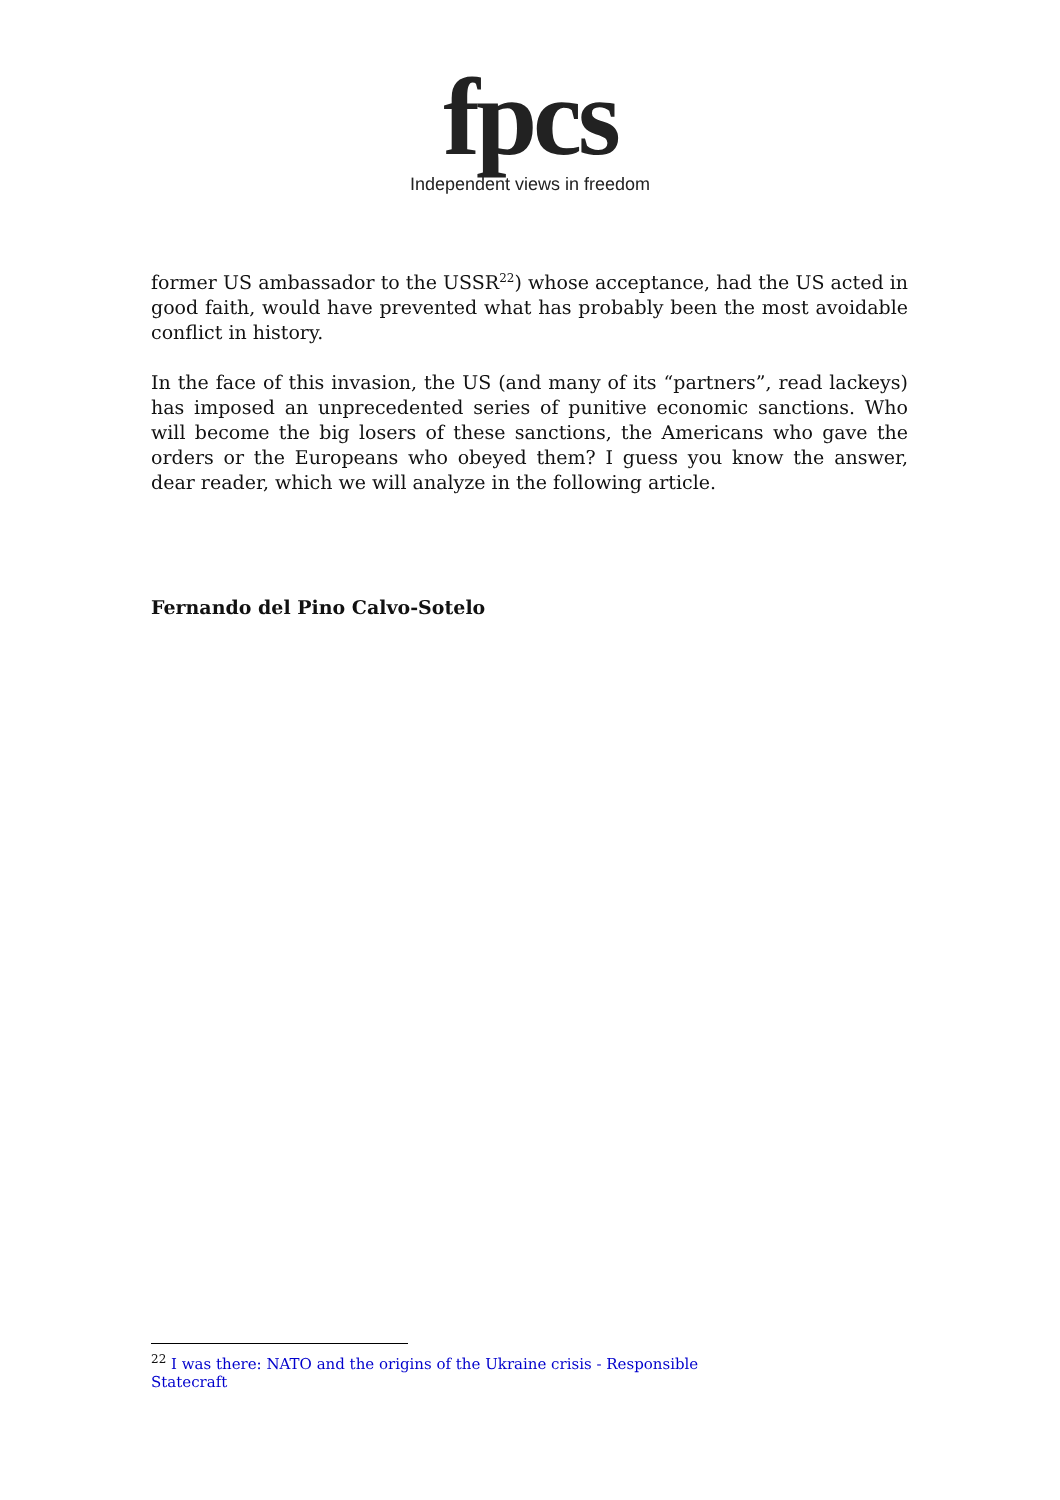fpcs
Independent views in freedom
former US ambassador to the USSR<sup>22</sup>) whose acceptance, had the US acted in good faith, would have prevented what has probably been the most avoidable conflict in history.
In the face of this invasion, the US (and many of its “partners”, read lackeys) has imposed an unprecedented series of punitive economic sanctions. Who will become the big losers of these sanctions, the Americans who gave the orders or the Europeans who obeyed them? I guess you know the answer, dear reader, which we will analyze in the following article.
Fernando del Pino Calvo-Sotelo
<sup>22</sup> I was there: NATO and the origins of the Ukraine crisis - Responsible Statecraft